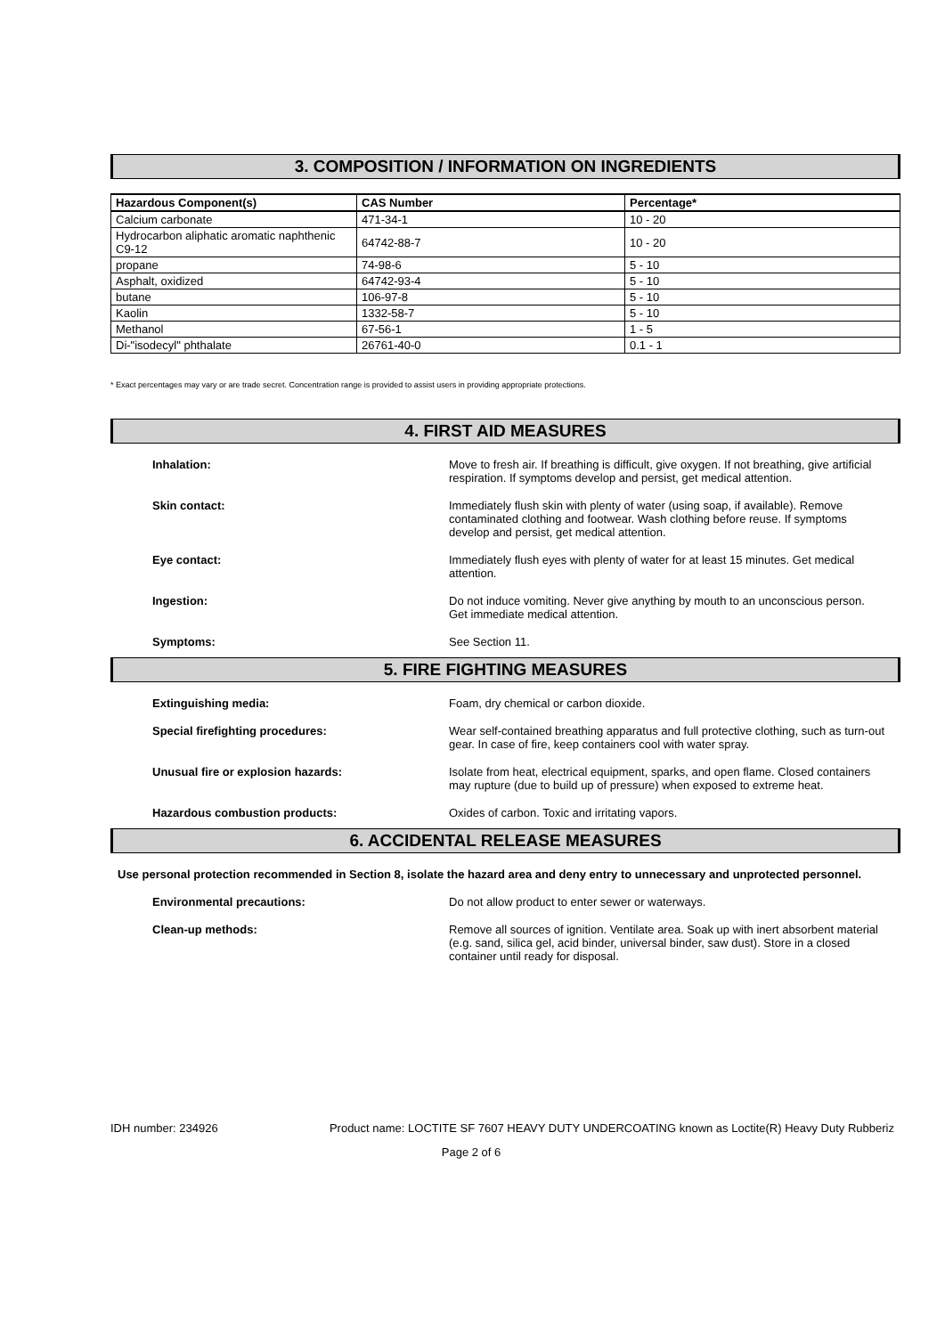3. COMPOSITION / INFORMATION ON INGREDIENTS
| Hazardous Component(s) | CAS Number | Percentage* |
| --- | --- | --- |
| Calcium carbonate | 471-34-1 | 10 - 20 |
| Hydrocarbon aliphatic aromatic naphthenic C9-12 | 64742-88-7 | 10 - 20 |
| propane | 74-98-6 | 5 - 10 |
| Asphalt, oxidized | 64742-93-4 | 5 - 10 |
| butane | 106-97-8 | 5 - 10 |
| Kaolin | 1332-58-7 | 5 - 10 |
| Methanol | 67-56-1 | 1 - 5 |
| Di-"isodecyl" phthalate | 26761-40-0 | 0.1 - 1 |
* Exact percentages may vary or are trade secret. Concentration range is provided to assist users in providing appropriate protections.
4. FIRST AID MEASURES
Inhalation: Move to fresh air. If breathing is difficult, give oxygen. If not breathing, give artificial respiration. If symptoms develop and persist, get medical attention.
Skin contact: Immediately flush skin with plenty of water (using soap, if available). Remove contaminated clothing and footwear. Wash clothing before reuse. If symptoms develop and persist, get medical attention.
Eye contact: Immediately flush eyes with plenty of water for at least 15 minutes. Get medical attention.
Ingestion: Do not induce vomiting. Never give anything by mouth to an unconscious person. Get immediate medical attention.
Symptoms: See Section 11.
5. FIRE FIGHTING MEASURES
Extinguishing media: Foam, dry chemical or carbon dioxide.
Special firefighting procedures: Wear self-contained breathing apparatus and full protective clothing, such as turn-out gear. In case of fire, keep containers cool with water spray.
Unusual fire or explosion hazards: Isolate from heat, electrical equipment, sparks, and open flame. Closed containers may rupture (due to build up of pressure) when exposed to extreme heat.
Hazardous combustion products: Oxides of carbon. Toxic and irritating vapors.
6. ACCIDENTAL RELEASE MEASURES
Use personal protection recommended in Section 8, isolate the hazard area and deny entry to unnecessary and unprotected personnel.
Environmental precautions: Do not allow product to enter sewer or waterways.
Clean-up methods: Remove all sources of ignition. Ventilate area. Soak up with inert absorbent material (e.g. sand, silica gel, acid binder, universal binder, saw dust). Store in a closed container until ready for disposal.
IDH number: 234926 Product name: LOCTITE SF 7607 HEAVY DUTY UNDERCOATING known as Loctite(R) Heavy Duty Rubberiz
Page 2 of 6